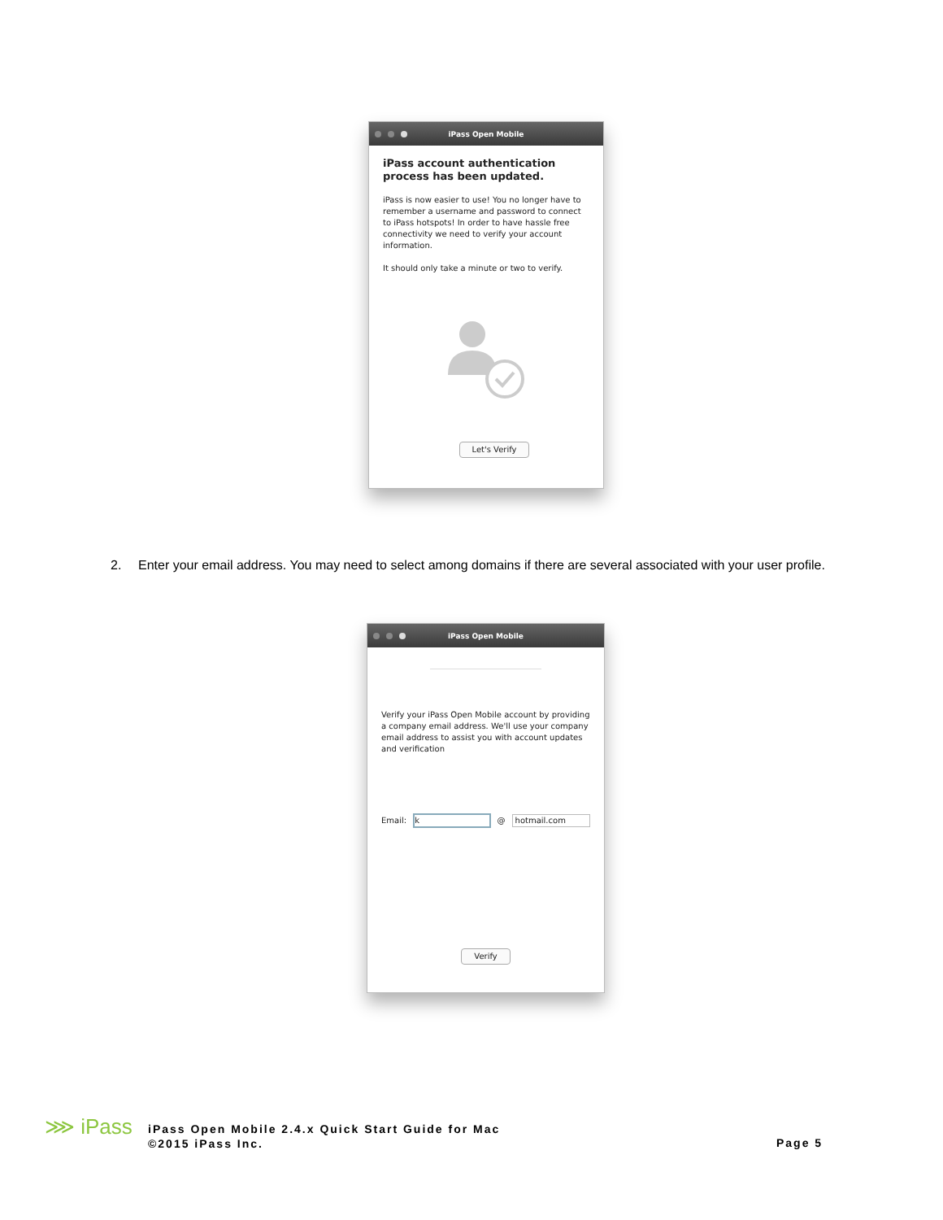iPass Open Mobile
iPass account authentication process has been updated.
iPass is now easier to use! You no longer have to remember a username and password to connect to iPass hotspots! In order to have hassle free connectivity we need to verify your account information.
It should only take a minute or two to verify.
Let's Verify
2. Enter your email address. You may need to select among domains if there are several associated with your user profile.
iPass Open Mobile
Verify your iPass Open Mobile account by providing a company email address. We'll use your company email address to assist you with account updates and verification
Email: k @ hotmail.com
Verify
⋙ iPass
iPass Open Mobile 2.4.x Quick Start Guide for Mac
©2015 iPass Inc.
Page 5